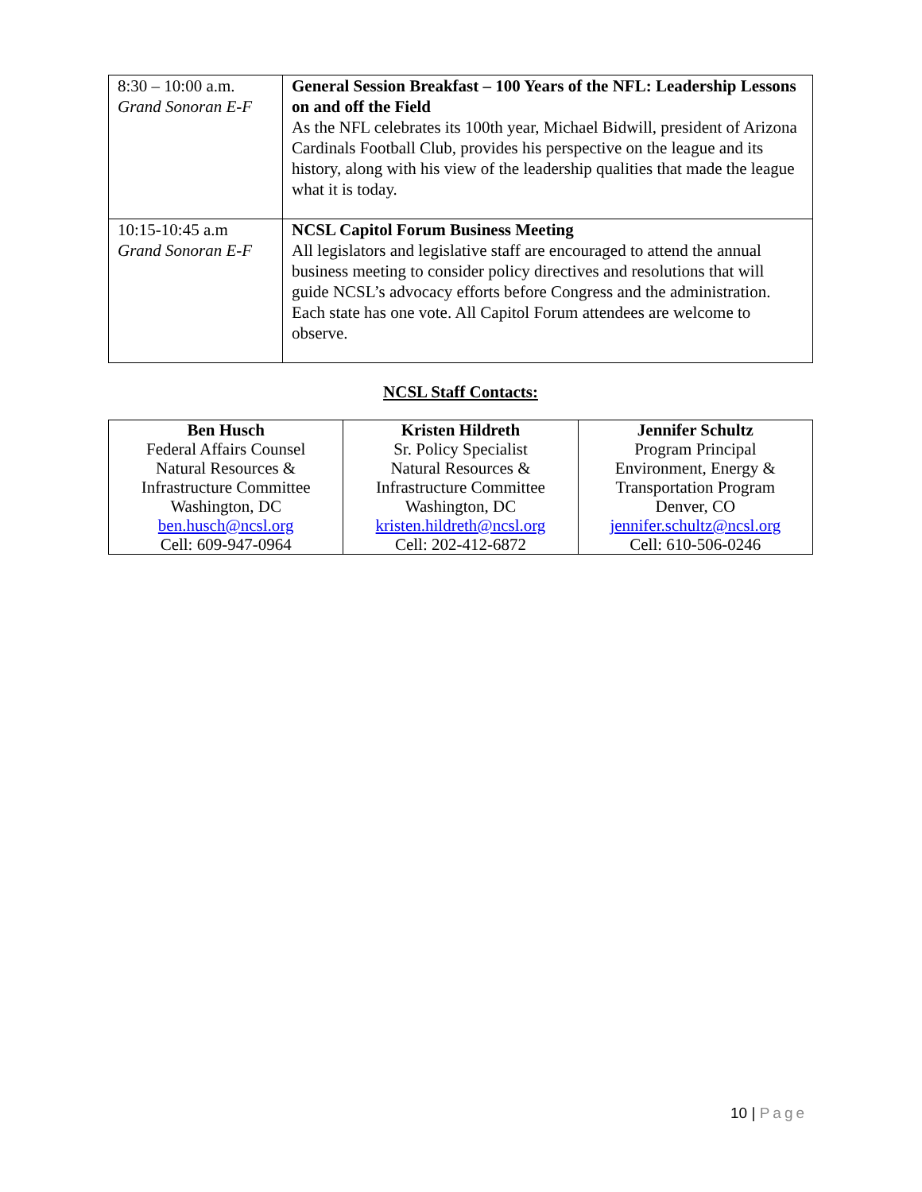| 8:30 – 10:00 a.m. Grand Sonoran E-F | General Session Breakfast – 100 Years of the NFL: Leadership Lessons on and off the Field As the NFL celebrates its 100th year, Michael Bidwill, president of Arizona Cardinals Football Club, provides his perspective on the league and its history, along with his view of the leadership qualities that made the league what it is today. |
| 10:15-10:45 a.m Grand Sonoran E-F | NCSL Capitol Forum Business Meeting All legislators and legislative staff are encouraged to attend the annual business meeting to consider policy directives and resolutions that will guide NCSL’s advocacy efforts before Congress and the administration. Each state has one vote. All Capitol Forum attendees are welcome to observe. |
NCSL Staff Contacts:
| Ben Husch Federal Affairs Counsel Natural Resources & Infrastructure Committee Washington, DC ben.husch@ncsl.org Cell: 609-947-0964 | Kristen Hildreth Sr. Policy Specialist Natural Resources & Infrastructure Committee Washington, DC kristen.hildreth@ncsl.org Cell: 202-412-6872 | Jennifer Schultz Program Principal Environment, Energy & Transportation Program Denver, CO jennifer.schultz@ncsl.org Cell: 610-506-0246 |
10 | Page